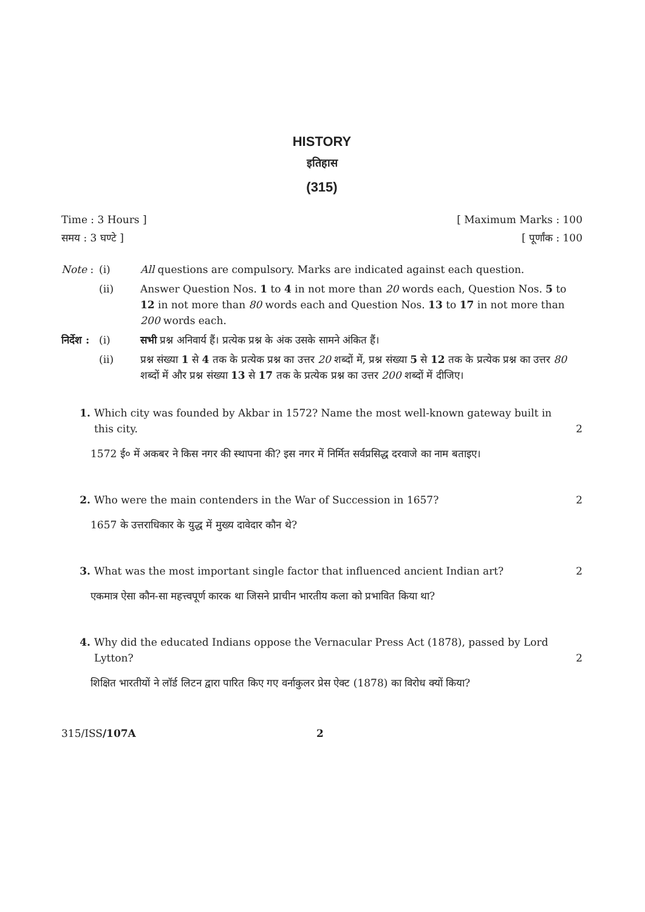HISTORY
इतिहास
(315)
Time : 3 Hours ] [ Maximum Marks : 100
समय : 3 घण्टे ] [ पूर्णांक : 100
Note : (i) All questions are compulsory. Marks are indicated against each question.
(ii) Answer Question Nos. 1 to 4 in not more than 20 words each, Question Nos. 5 to 12 in not more than 80 words each and Question Nos. 13 to 17 in not more than 200 words each.
निर्देश : (i) सभी प्रश्न अनिवार्य हैं। प्रत्येक प्रश्न के अंक उसके सामने अंकित हैं।
(ii) प्रश्न संख्या 1 से 4 तक के प्रत्येक प्रश्न का उत्तर 20 शब्दों में, प्रश्न संख्या 5 से 12 तक के प्रत्येक प्रश्न का उत्तर 80 शब्दों में और प्रश्न संख्या 13 से 17 तक के प्रत्येक प्रश्न का उत्तर 200 शब्दों में दीजिए।
1. Which city was founded by Akbar in 1572? Name the most well-known gateway built in this city. 2
1572 ई० में अकबर ने किस नगर की स्थापना की? इस नगर में निर्मित सर्वप्रसिद्ध दरवाजे का नाम बताइए।
2. Who were the main contenders in the War of Succession in 1657? 2
1657 के उत्तराधिकार के युद्ध में मुख्य दावेदार कौन थे?
3. What was the most important single factor that influenced ancient Indian art? 2
एकमात्र ऐसा कौन-सा महत्त्वपूर्ण कारक था जिसने प्राचीन भारतीय कला को प्रभावित किया था?
4. Why did the educated Indians oppose the Vernacular Press Act (1878), passed by Lord Lytton? 2
शिक्षित भारतीयों ने लॉर्ड लिटन द्वारा पारित किए गए वर्नाकुलर प्रेस ऐक्ट (1878) का विरोध क्यों किया?
315/ISS/107A 2